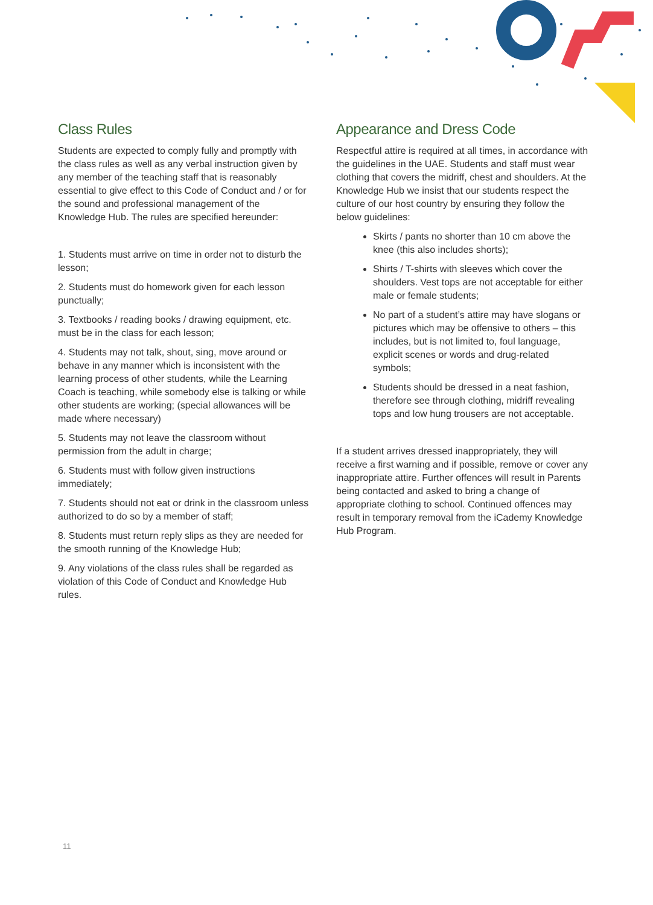Class Rules
Students are expected to comply fully and promptly with the class rules as well as any verbal instruction given by any member of the teaching staff that is reasonably essential to give effect to this Code of Conduct and / or for the sound and professional management of the Knowledge Hub. The rules are specified hereunder:
1. Students must arrive on time in order not to disturb the lesson;
2. Students must do homework given for each lesson punctually;
3. Textbooks / reading books / drawing equipment, etc. must be in the class for each lesson;
4. Students may not talk, shout, sing, move around or behave in any manner which is inconsistent with the learning process of other students, while the Learning Coach is teaching, while somebody else is talking or while other students are working; (special allowances will be made where necessary)
5. Students may not leave the classroom without permission from the adult in charge;
6. Students must with follow given instructions immediately;
7. Students should not eat or drink in the classroom unless authorized to do so by a member of staff;
8. Students must return reply slips as they are needed for the smooth running of the Knowledge Hub;
9. Any violations of the class rules shall be regarded as violation of this Code of Conduct and Knowledge Hub rules.
Appearance and Dress Code
Respectful attire is required at all times, in accordance with the guidelines in the UAE. Students and staff must wear clothing that covers the midriff, chest and shoulders. At the Knowledge Hub we insist that our students respect the culture of our host country by ensuring they follow the below guidelines:
Skirts / pants no shorter than 10 cm above the knee (this also includes shorts);
Shirts / T-shirts with sleeves which cover the shoulders. Vest tops are not acceptable for either male or female students;
No part of a student’s attire may have slogans or pictures which may be offensive to others – this includes, but is not limited to, foul language, explicit scenes or words and drug-related symbols;
Students should be dressed in a neat fashion, therefore see through clothing, midriff revealing tops and low hung trousers are not acceptable.
If a student arrives dressed inappropriately, they will receive a first warning and if possible, remove or cover any inappropriate attire. Further offences will result in Parents being contacted and asked to bring a change of appropriate clothing to school. Continued offences may result in temporary removal from the iCademy Knowledge Hub Program.
11